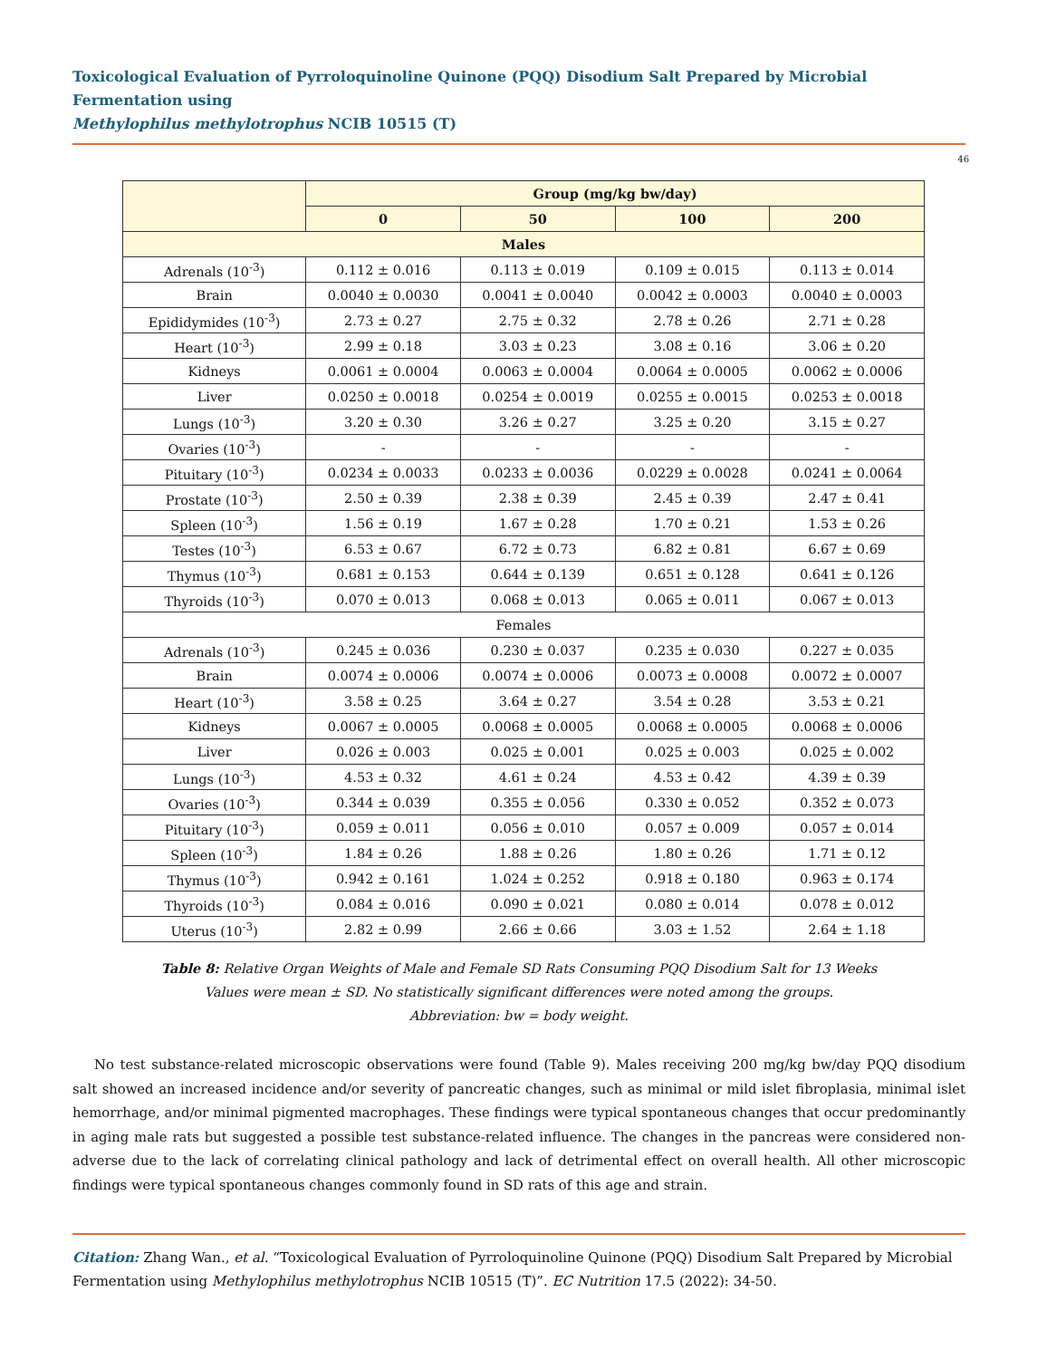Toxicological Evaluation of Pyrroloquinoline Quinone (PQQ) Disodium Salt Prepared by Microbial Fermentation using
Methylophilus methylotrophus NCIB 10515 (T)
46
| | Group (mg/kg bw/day) | | | |
| --- | --- | --- | --- | --- |
| | 0 | 50 | 100 | 200 |
| Males | | | | |
| Adrenals (10<sup>-3</sup>) | 0.112 ± 0.016 | 0.113 ± 0.019 | 0.109 ± 0.015 | 0.113 ± 0.014 |
| Brain | 0.0040 ± 0.0030 | 0.0041 ± 0.0040 | 0.0042 ± 0.0003 | 0.0040 ± 0.0003 |
| Epididymides (10<sup>-3</sup>) | 2.73 ± 0.27 | 2.75 ± 0.32 | 2.78 ± 0.26 | 2.71 ± 0.28 |
| Heart (10<sup>-3</sup>) | 2.99 ± 0.18 | 3.03 ± 0.23 | 3.08 ± 0.16 | 3.06 ± 0.20 |
| Kidneys | 0.0061 ± 0.0004 | 0.0063 ± 0.0004 | 0.0064 ± 0.0005 | 0.0062 ± 0.0006 |
| Liver | 0.0250 ± 0.0018 | 0.0254 ± 0.0019 | 0.0255 ± 0.0015 | 0.0253 ± 0.0018 |
| Lungs (10<sup>-3</sup>) | 3.20 ± 0.30 | 3.26 ± 0.27 | 3.25 ± 0.20 | 3.15 ± 0.27 |
| Ovaries (10<sup>-3</sup>) | - | - | - | - |
| Pituitary (10<sup>-3</sup>) | 0.0234 ± 0.0033 | 0.0233 ± 0.0036 | 0.0229 ± 0.0028 | 0.0241 ± 0.0064 |
| Prostate (10<sup>-3</sup>) | 2.50 ± 0.39 | 2.38 ± 0.39 | 2.45 ± 0.39 | 2.47 ± 0.41 |
| Spleen (10<sup>-3</sup>) | 1.56 ± 0.19 | 1.67 ± 0.28 | 1.70 ± 0.21 | 1.53 ± 0.26 |
| Testes (10<sup>-3</sup>) | 6.53 ± 0.67 | 6.72 ± 0.73 | 6.82 ± 0.81 | 6.67 ± 0.69 |
| Thymus (10<sup>-3</sup>) | 0.681 ± 0.153 | 0.644 ± 0.139 | 0.651 ± 0.128 | 0.641 ± 0.126 |
| Thyroids (10<sup>-3</sup>) | 0.070 ± 0.013 | 0.068 ± 0.013 | 0.065 ± 0.011 | 0.067 ± 0.013 |
| Females | | | | |
| Adrenals (10<sup>-3</sup>) | 0.245 ± 0.036 | 0.230 ± 0.037 | 0.235 ± 0.030 | 0.227 ± 0.035 |
| Brain | 0.0074 ± 0.0006 | 0.0074 ± 0.0006 | 0.0073 ± 0.0008 | 0.0072 ± 0.0007 |
| Heart (10<sup>-3</sup>) | 3.58 ± 0.25 | 3.64 ± 0.27 | 3.54 ± 0.28 | 3.53 ± 0.21 |
| Kidneys | 0.0067 ± 0.0005 | 0.0068 ± 0.0005 | 0.0068 ± 0.0005 | 0.0068 ± 0.0006 |
| Liver | 0.026 ± 0.003 | 0.025 ± 0.001 | 0.025 ± 0.003 | 0.025 ± 0.002 |
| Lungs (10<sup>-3</sup>) | 4.53 ± 0.32 | 4.61 ± 0.24 | 4.53 ± 0.42 | 4.39 ± 0.39 |
| Ovaries (10<sup>-3</sup>) | 0.344 ± 0.039 | 0.355 ± 0.056 | 0.330 ± 0.052 | 0.352 ± 0.073 |
| Pituitary (10<sup>-3</sup>) | 0.059 ± 0.011 | 0.056 ± 0.010 | 0.057 ± 0.009 | 0.057 ± 0.014 |
| Spleen (10<sup>-3</sup>) | 1.84 ± 0.26 | 1.88 ± 0.26 | 1.80 ± 0.26 | 1.71 ± 0.12 |
| Thymus (10<sup>-3</sup>) | 0.942 ± 0.161 | 1.024 ± 0.252 | 0.918 ± 0.180 | 0.963 ± 0.174 |
| Thyroids (10<sup>-3</sup>) | 0.084 ± 0.016 | 0.090 ± 0.021 | 0.080 ± 0.014 | 0.078 ± 0.012 |
| Uterus (10<sup>-3</sup>) | 2.82 ± 0.99 | 2.66 ± 0.66 | 3.03 ± 1.52 | 2.64 ± 1.18 |
Table 8: Relative Organ Weights of Male and Female SD Rats Consuming PQQ Disodium Salt for 13 Weeks
Values were mean ± SD. No statistically significant differences were noted among the groups.
Abbreviation: bw = body weight.
No test substance-related microscopic observations were found (Table 9). Males receiving 200 mg/kg bw/day PQQ disodium salt showed an increased incidence and/or severity of pancreatic changes, such as minimal or mild islet fibroplasia, minimal islet hemorrhage, and/or minimal pigmented macrophages. These findings were typical spontaneous changes that occur predominantly in aging male rats but suggested a possible test substance-related influence. The changes in the pancreas were considered non-adverse due to the lack of correlating clinical pathology and lack of detrimental effect on overall health. All other microscopic findings were typical spontaneous changes commonly found in SD rats of this age and strain.
Citation: Zhang Wan., et al. “Toxicological Evaluation of Pyrroloquinoline Quinone (PQQ) Disodium Salt Prepared by Microbial Fermentation using Methylophilus methylotrophus NCIB 10515 (T)”. EC Nutrition 17.5 (2022): 34-50.